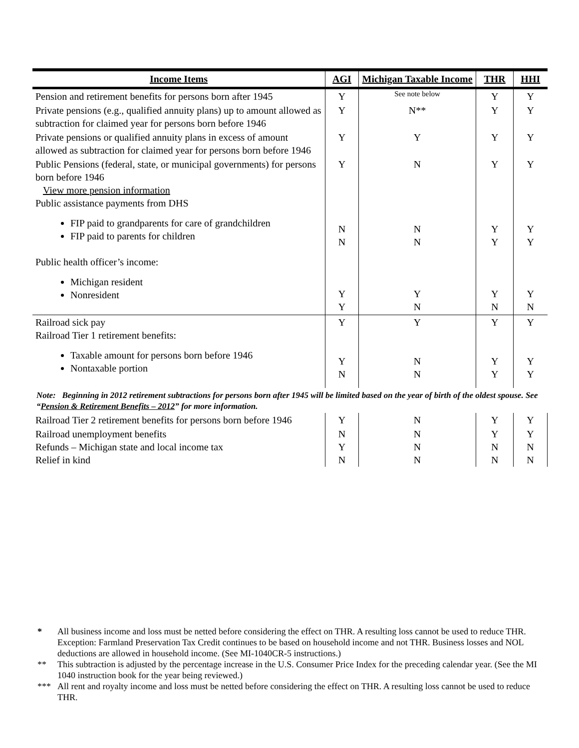| Income Items | AGI | Michigan Taxable Income | THR | HHI |
| --- | --- | --- | --- | --- |
| Pension and retirement benefits for persons born after 1945 | Y | See note below | Y | Y |
| Private pensions (e.g., qualified annuity plans) up to amount allowed as subtraction for claimed year for persons born before 1946 | Y | N** | Y | Y |
| Private pensions or qualified annuity plans in excess of amount allowed as subtraction for claimed year for persons born before 1946 | Y | Y | Y | Y |
| Public Pensions (federal, state, or municipal governments) for persons born before 1946 View more pension information Public assistance payments from DHS FIP paid to grandparents for care of grandchildren FIP paid to parents for children Public health officer’s income: Michigan resident Nonresident | Y N N Y Y | N N N Y N | Y Y Y Y N | Y Y Y Y N |
| Railroad sick pay Railroad Tier 1 retirement benefits: Taxable amount for persons born before 1946 Nontaxable portion | Y Y N | Y N N | Y Y Y | Y Y Y |
| Note: Beginning in 2012 retirement subtractions for persons born after 1945 will be limited based on the year of birth of the oldest spouse. See “ Pension & Retirement Benefits – 2012 ” for more information. | | | | |
| Railroad Tier 2 retirement benefits for persons born before 1946 | Y | N | Y | Y |
| Railroad unemployment benefits Refunds – Michigan state and local income tax Relief in kind | N Y N | N N N | Y N N | Y N N |
* All business income and loss must be netted before considering the effect on THR. A resulting loss cannot be used to reduce THR. Exception: Farmland Preservation Tax Credit continues to be based on household income and not THR. Business losses and NOL deductions are allowed in household income. (See MI-1040CR-5 instructions.)
** This subtraction is adjusted by the percentage increase in the U.S. Consumer Price Index for the preceding calendar year. (See the MI 1040 instruction book for the year being reviewed.)
*** All rent and royalty income and loss must be netted before considering the effect on THR. A resulting loss cannot be used to reduce THR.